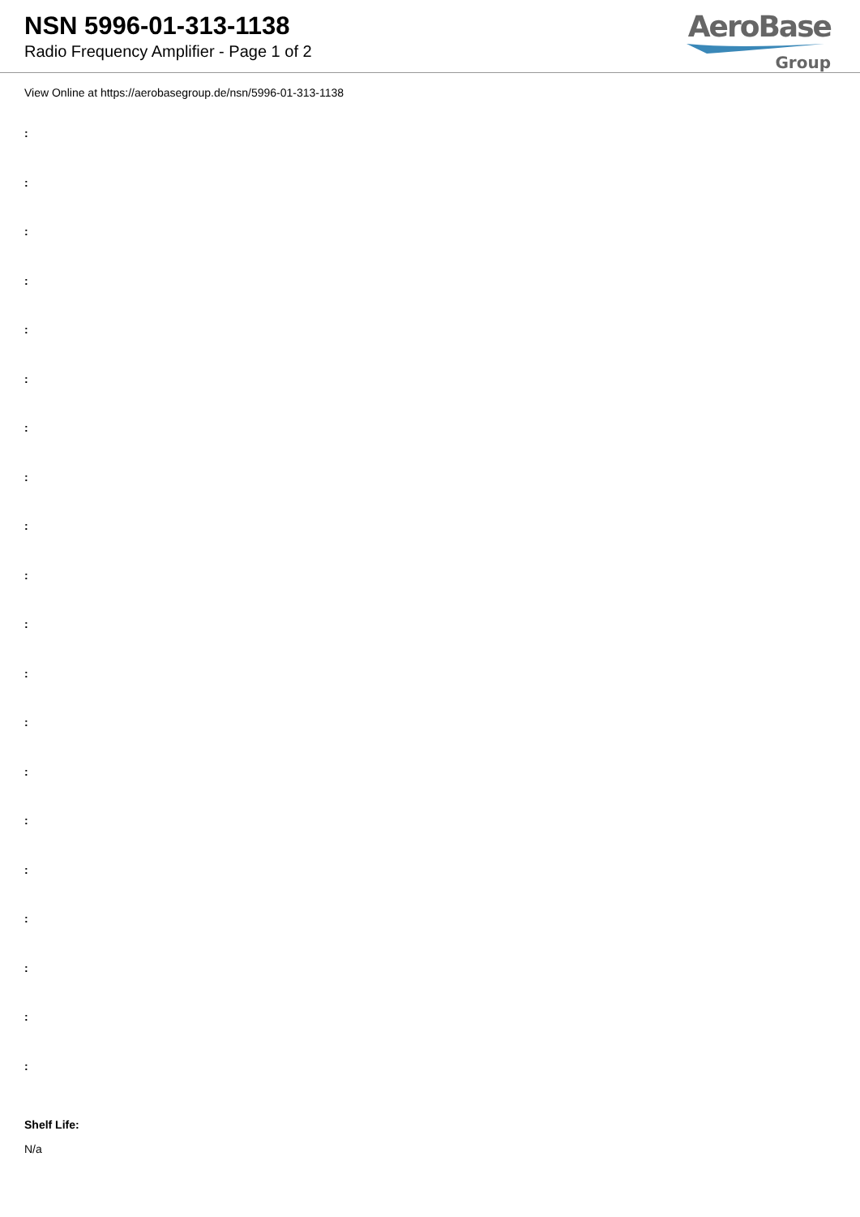NSN 5996-01-313-1138
Radio Frequency Amplifier - Page 1 of 2
AeroBase
Group
View Online at https://aerobasegroup.de/nsn/5996-01-313-1138
:
:
:
:
:
:
:
:
:
:
:
:
:
:
:
:
:
:
:
:
Shelf Life:
N/a